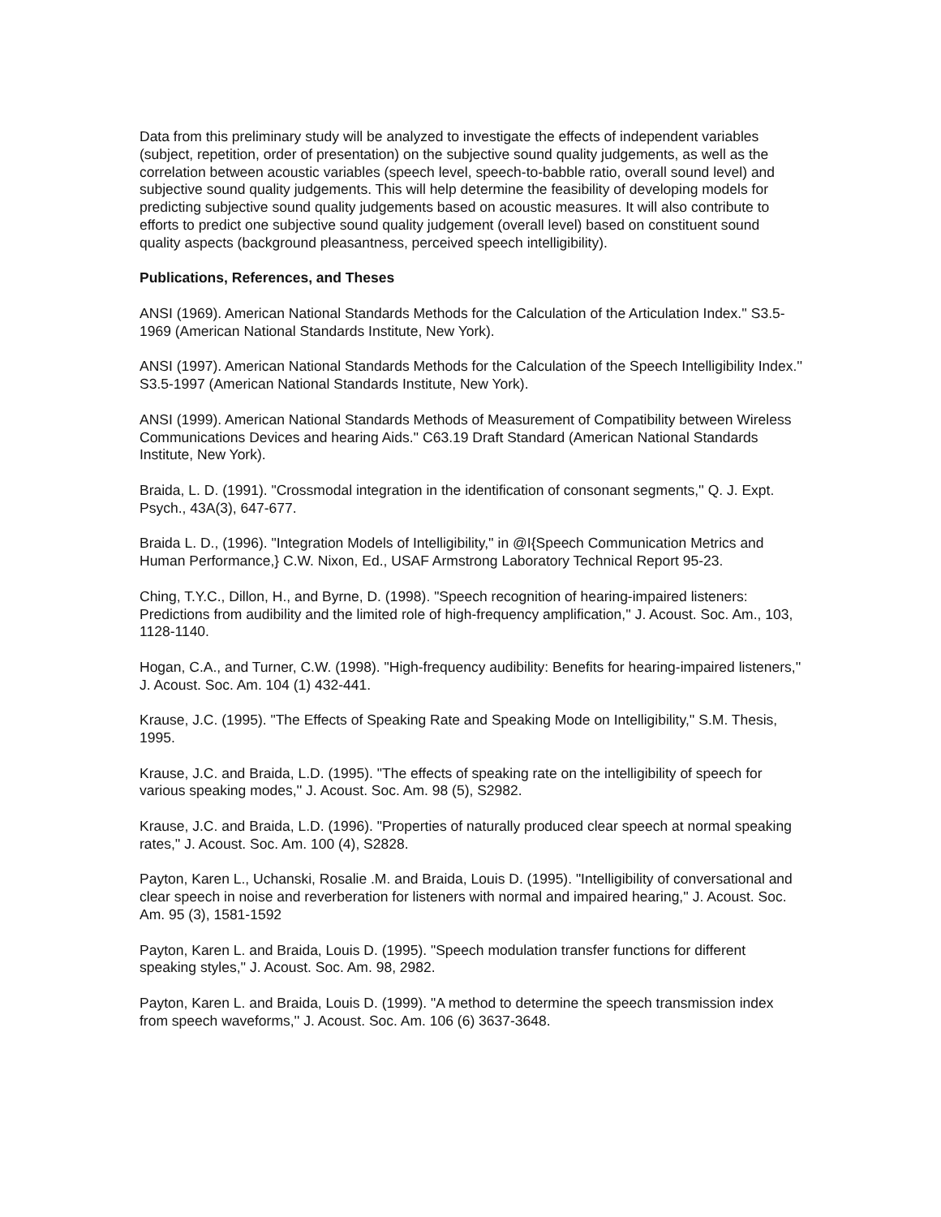Data from this preliminary study will be analyzed to investigate the effects of independent variables (subject, repetition, order of presentation) on the subjective sound quality judgements, as well as the correlation between acoustic variables (speech level, speech-to-babble ratio, overall sound level) and subjective sound quality judgements. This will help determine the feasibility of developing models for predicting subjective sound quality judgements based on acoustic measures. It will also contribute to efforts to predict one subjective sound quality judgement (overall level) based on constituent sound quality aspects (background pleasantness, perceived speech intelligibility).
Publications, References, and Theses
ANSI (1969). American National Standards Methods for the Calculation of the Articulation Index.'' S3.5-1969 (American National Standards Institute, New York).
ANSI (1997). American National Standards Methods for the Calculation of the Speech Intelligibility Index.'' S3.5-1997 (American National Standards Institute, New York).
ANSI (1999). American National Standards Methods of Measurement of Compatibility between Wireless Communications Devices and hearing Aids.'' C63.19 Draft Standard (American National Standards Institute, New York).
Braida, L. D. (1991). "Crossmodal integration in the identification of consonant segments,'' Q. J. Expt. Psych., 43A(3), 647-677.
Braida L. D., (1996). "Integration Models of Intelligibility,'' in @I{Speech Communication Metrics and Human Performance,} C.W. Nixon, Ed., USAF Armstrong Laboratory Technical Report 95-23.
Ching, T.Y.C., Dillon, H., and Byrne, D. (1998). "Speech recognition of hearing-impaired listeners: Predictions from audibility and the limited role of high-frequency amplification,'' J. Acoust. Soc. Am., 103, 1128-1140.
Hogan, C.A., and Turner, C.W. (1998). "High-frequency audibility: Benefits for hearing-impaired listeners,'' J. Acoust. Soc. Am. 104 (1) 432-441.
Krause, J.C. (1995). "The Effects of Speaking Rate and Speaking Mode on Intelligibility,'' S.M. Thesis, 1995.
Krause, J.C. and Braida, L.D. (1995). "The effects of speaking rate on the intelligibility of speech for various speaking modes,'' J. Acoust. Soc. Am. 98 (5), S2982.
Krause, J.C. and Braida, L.D. (1996). "Properties of naturally produced clear speech at normal speaking rates,'' J. Acoust. Soc. Am. 100 (4), S2828.
Payton, Karen L., Uchanski, Rosalie .M. and Braida, Louis D. (1995). "Intelligibility of conversational and clear speech in noise and reverberation for listeners with normal and impaired hearing,'' J. Acoust. Soc. Am. 95 (3), 1581-1592
Payton, Karen L. and Braida, Louis D. (1995). "Speech modulation transfer functions for different speaking styles,'' J. Acoust. Soc. Am. 98, 2982.
Payton, Karen L. and Braida, Louis D. (1999). "A method to determine the speech transmission index from speech waveforms,'' J. Acoust. Soc. Am. 106 (6) 3637-3648.